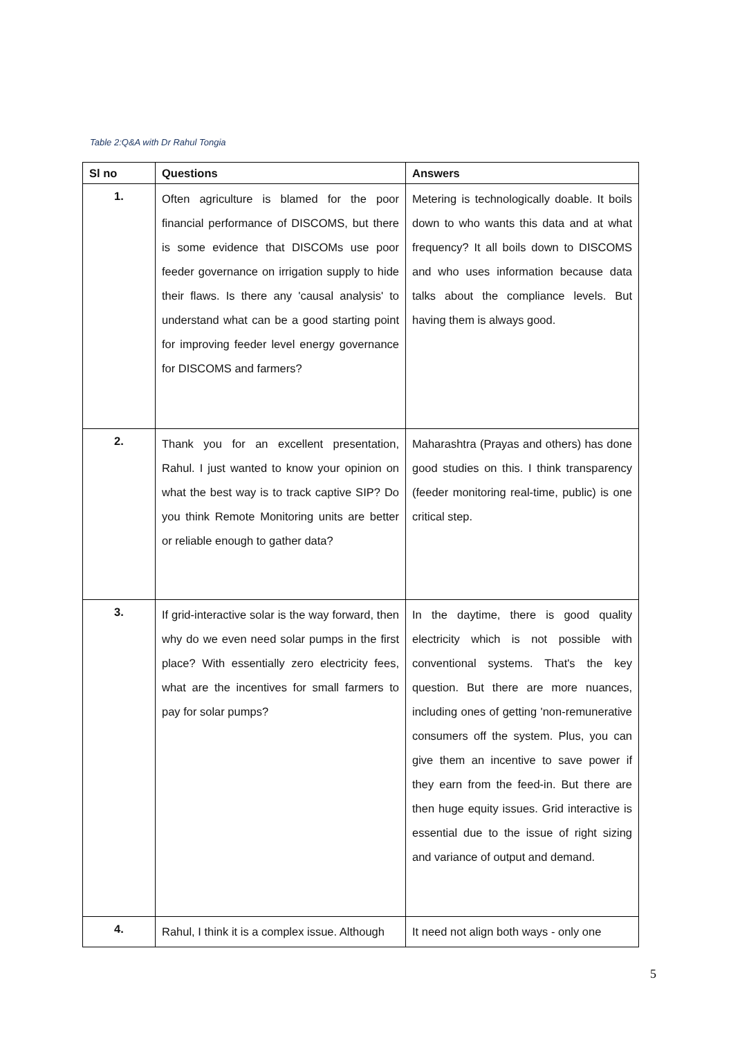Table 2:Q&A with Dr Rahul Tongia
| Sl no | Questions | Answers |
| --- | --- | --- |
| 1. | Often agriculture is blamed for the poor financial performance of DISCOMS, but there is some evidence that DISCOMs use poor feeder governance on irrigation supply to hide their flaws. Is there any 'causal analysis' to understand what can be a good starting point for improving feeder level energy governance for DISCOMS and farmers? | Metering is technologically doable. It boils down to who wants this data and at what frequency? It all boils down to DISCOMS and who uses information because data talks about the compliance levels. But having them is always good. |
| 2. | Thank you for an excellent presentation, Rahul. I just wanted to know your opinion on what the best way is to track captive SIP? Do you think Remote Monitoring units are better or reliable enough to gather data? | Maharashtra (Prayas and others) has done good studies on this. I think transparency (feeder monitoring real-time, public) is one critical step. |
| 3. | If grid-interactive solar is the way forward, then why do we even need solar pumps in the first place? With essentially zero electricity fees, what are the incentives for small farmers to pay for solar pumps? | In the daytime, there is good quality electricity which is not possible with conventional systems. That's the key question. But there are more nuances, including ones of getting 'non-remunerative consumers off the system. Plus, you can give them an incentive to save power if they earn from the feed-in. But there are then huge equity issues. Grid interactive is essential due to the issue of right sizing and variance of output and demand. |
| 4. | Rahul, I think it is a complex issue. Although | It need not align both ways - only one |
5